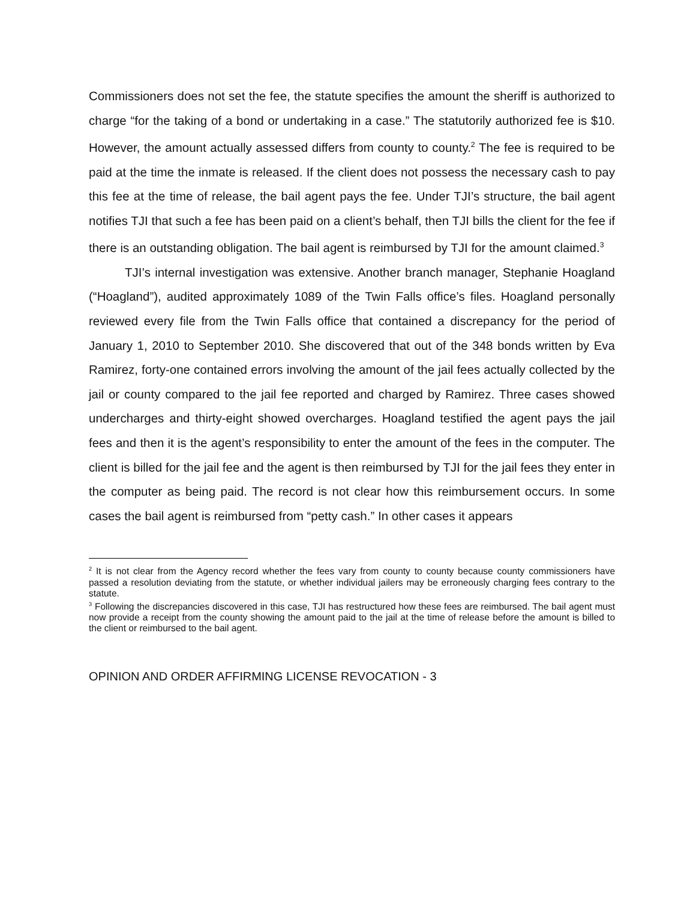Commissioners does not set the fee, the statute specifies the amount the sheriff is authorized to charge “for the taking of a bond or undertaking in a case.” The statutorily authorized fee is $10. However, the amount actually assessed differs from county to county.<sup>2</sup> The fee is required to be paid at the time the inmate is released. If the client does not possess the necessary cash to pay this fee at the time of release, the bail agent pays the fee. Under TJI’s structure, the bail agent notifies TJI that such a fee has been paid on a client’s behalf, then TJI bills the client for the fee if there is an outstanding obligation. The bail agent is reimbursed by TJI for the amount claimed.<sup>3</sup>
TJI’s internal investigation was extensive. Another branch manager, Stephanie Hoagland (“Hoagland”), audited approximately 1089 of the Twin Falls office’s files. Hoagland personally reviewed every file from the Twin Falls office that contained a discrepancy for the period of January 1, 2010 to September 2010. She discovered that out of the 348 bonds written by Eva Ramirez, forty-one contained errors involving the amount of the jail fees actually collected by the jail or county compared to the jail fee reported and charged by Ramirez. Three cases showed undercharges and thirty-eight showed overcharges. Hoagland testified the agent pays the jail fees and then it is the agent’s responsibility to enter the amount of the fees in the computer. The client is billed for the jail fee and the agent is then reimbursed by TJI for the jail fees they enter in the computer as being paid. The record is not clear how this reimbursement occurs. In some cases the bail agent is reimbursed from “petty cash.” In other cases it appears
<sup>2</sup> It is not clear from the Agency record whether the fees vary from county to county because county commissioners have passed a resolution deviating from the statute, or whether individual jailers may be erroneously charging fees contrary to the statute.
<sup>3</sup> Following the discrepancies discovered in this case, TJI has restructured how these fees are reimbursed. The bail agent must now provide a receipt from the county showing the amount paid to the jail at the time of release before the amount is billed to the client or reimbursed to the bail agent.
OPINION AND ORDER AFFIRMING LICENSE REVOCATION - 3